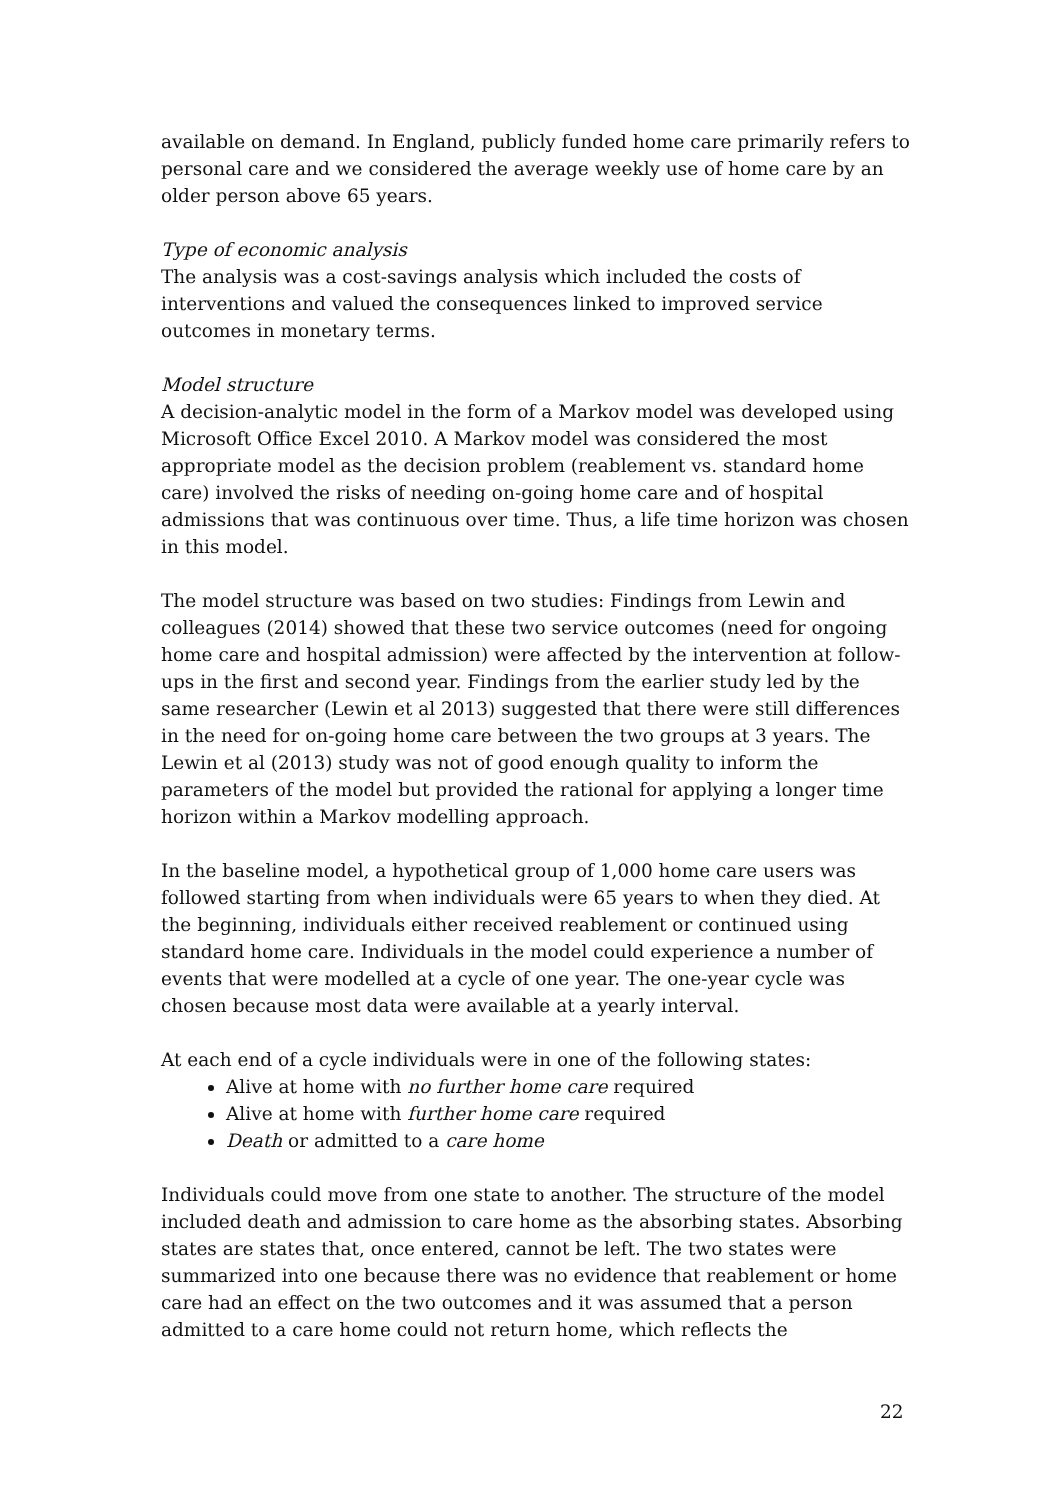available on demand. In England, publicly funded home care primarily refers to personal care and we considered the average weekly use of home care by an older person above 65 years.
Type of economic analysis
The analysis was a cost-savings analysis which included the costs of interventions and valued the consequences linked to improved service outcomes in monetary terms.
Model structure
A decision-analytic model in the form of a Markov model was developed using Microsoft Office Excel 2010. A Markov model was considered the most appropriate model as the decision problem (reablement vs. standard home care) involved the risks of needing on-going home care and of hospital admissions that was continuous over time. Thus, a life time horizon was chosen in this model.
The model structure was based on two studies: Findings from Lewin and colleagues (2014) showed that these two service outcomes (need for ongoing home care and hospital admission) were affected by the intervention at follow-ups in the first and second year. Findings from the earlier study led by the same researcher (Lewin et al 2013) suggested that there were still differences in the need for on-going home care between the two groups at 3 years. The Lewin et al (2013) study was not of good enough quality to inform the parameters of the model but provided the rational for applying a longer time horizon within a Markov modelling approach.
In the baseline model, a hypothetical group of 1,000 home care users was followed starting from when individuals were 65 years to when they died. At the beginning, individuals either received reablement or continued using standard home care. Individuals in the model could experience a number of events that were modelled at a cycle of one year. The one-year cycle was chosen because most data were available at a yearly interval.
At each end of a cycle individuals were in one of the following states:
Alive at home with no further home care required
Alive at home with further home care required
Death or admitted to a care home
Individuals could move from one state to another. The structure of the model included death and admission to care home as the absorbing states. Absorbing states are states that, once entered, cannot be left. The two states were summarized into one because there was no evidence that reablement or home care had an effect on the two outcomes and it was assumed that a person admitted to a care home could not return home, which reflects the
22